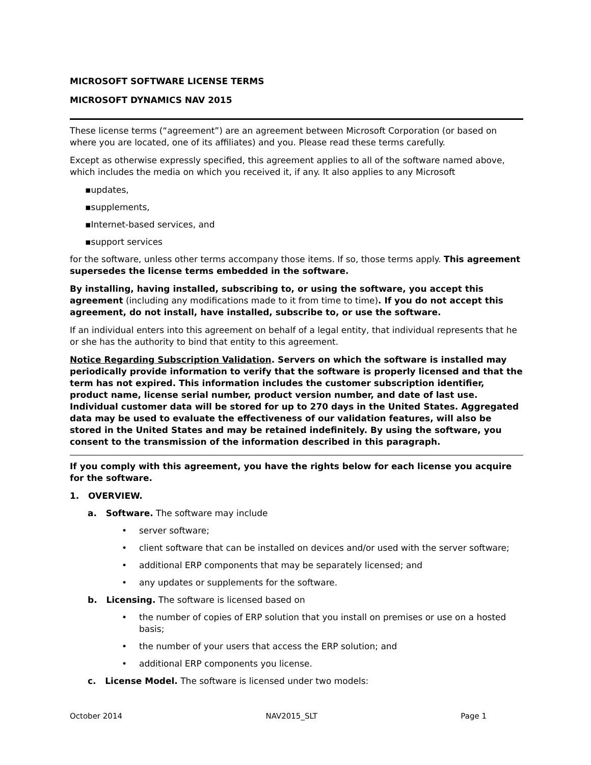MICROSOFT SOFTWARE LICENSE TERMS
MICROSOFT DYNAMICS NAV 2015
These license terms (“agreement”) are an agreement between Microsoft Corporation (or based on where you are located, one of its affiliates) and you. Please read these terms carefully.
Except as otherwise expressly specified, this agreement applies to all of the software named above, which includes the media on which you received it, if any. It also applies to any Microsoft
▪updates,
▪supplements,
▪Internet-based services, and
▪support services
for the software, unless other terms accompany those items. If so, those terms apply. This agreement supersedes the license terms embedded in the software.
By installing, having installed, subscribing to, or using the software, you accept this agreement (including any modifications made to it from time to time). If you do not accept this agreement, do not install, have installed, subscribe to, or use the software.
If an individual enters into this agreement on behalf of a legal entity, that individual represents that he or she has the authority to bind that entity to this agreement.
Notice Regarding Subscription Validation. Servers on which the software is installed may periodically provide information to verify that the software is properly licensed and that the term has not expired. This information includes the customer subscription identifier, product name, license serial number, product version number, and date of last use. Individual customer data will be stored for up to 270 days in the United States. Aggregated data may be used to evaluate the effectiveness of our validation features, will also be stored in the United States and may be retained indefinitely. By using the software, you consent to the transmission of the information described in this paragraph.
If you comply with this agreement, you have the rights below for each license you acquire for the software.
1. OVERVIEW.
a. Software. The software may include
• server software;
• client software that can be installed on devices and/or used with the server software;
• additional ERP components that may be separately licensed; and
• any updates or supplements for the software.
b. Licensing. The software is licensed based on
• the number of copies of ERP solution that you install on premises or use on a hosted basis;
• the number of your users that access the ERP solution; and
• additional ERP components you license.
c. License Model. The software is licensed under two models:
October 2014 NAV2015_SLT Page 1